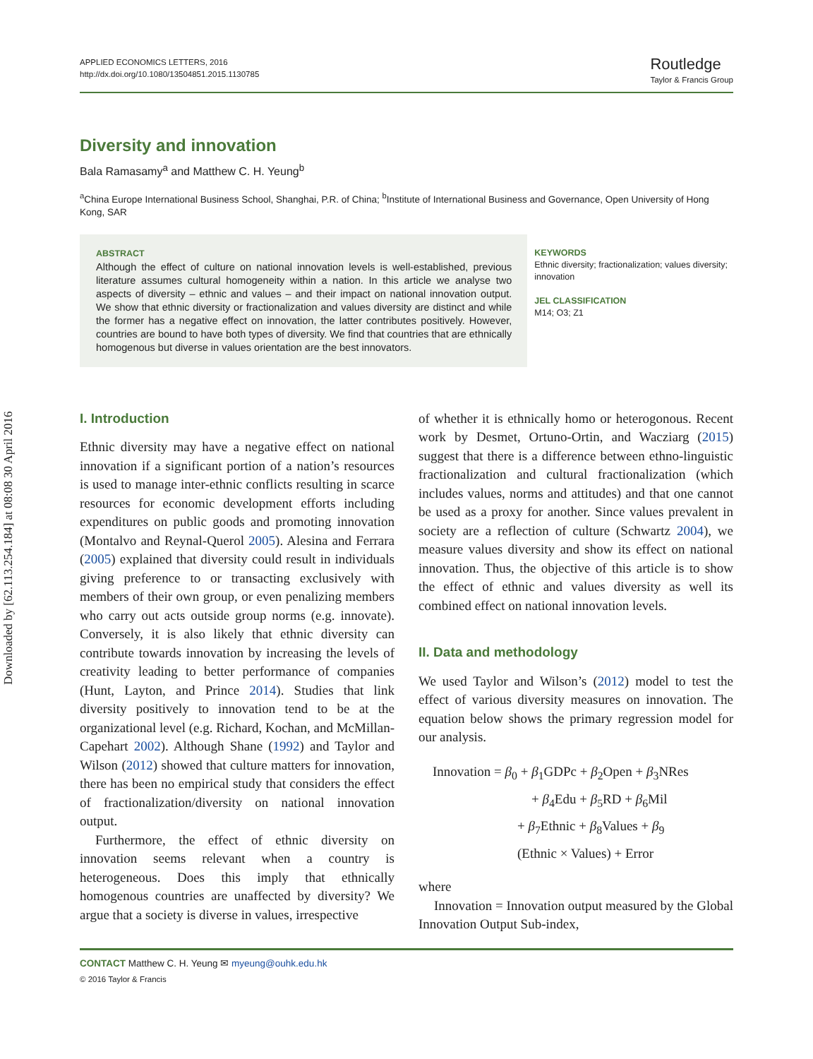Downloaded by [62.113.254.184] at 08:08 30 April 2016
APPLIED ECONOMICS LETTERS, 2016
http://dx.doi.org/10.1080/13504851.2015.1130785
Routledge
Taylor & Francis Group
Diversity and innovation
Bala Ramasamy<sup>a</sup> and Matthew C. H. Yeung<sup>b</sup>
<sup>a</sup> China Europe International Business School, Shanghai, P.R. of China; <sup>b</sup>Institute of International Business and Governance, Open University of Hong Kong, SAR
ABSTRACT
Although the effect of culture on national innovation levels is well-established, previous literature assumes cultural homogeneity within a nation. In this article we analyse two aspects of diversity – ethnic and values – and their impact on national innovation output. We show that ethnic diversity or fractionalization and values diversity are distinct and while the former has a negative effect on innovation, the latter contributes positively. However, countries are bound to have both types of diversity. We find that countries that are ethnically homogenous but diverse in values orientation are the best innovators.
KEYWORDS
Ethnic diversity; fractionalization; values diversity; innovation
JEL CLASSIFICATION
M14; O3; Z1
I. Introduction
Ethnic diversity may have a negative effect on national innovation if a significant portion of a nation’s resources is used to manage inter-ethnic conflicts resulting in scarce resources for economic development efforts including expenditures on public goods and promoting innovation (Montalvo and Reynal-Querol 2005). Alesina and Ferrara (2005) explained that diversity could result in individuals giving preference to or transacting exclusively with members of their own group, or even penalizing members who carry out acts outside group norms (e.g. innovate). Conversely, it is also likely that ethnic diversity can contribute towards innovation by increasing the levels of creativity leading to better performance of companies (Hunt, Layton, and Prince 2014). Studies that link diversity positively to innovation tend to be at the organizational level (e.g. Richard, Kochan, and McMillan-Capehart 2002). Although Shane (1992) and Taylor and Wilson (2012) showed that culture matters for innovation, there has been no empirical study that considers the effect of fractionalization/diversity on national innovation output.
Furthermore, the effect of ethnic diversity on innovation seems relevant when a country is heterogeneous. Does this imply that ethnically homogenous countries are unaffected by diversity? We argue that a society is diverse in values, irrespective
of whether it is ethnically homo or heterogonous. Recent work by Desmet, Ortuno-Ortin, and Wacziarg (2015) suggest that there is a difference between ethno-linguistic fractionalization and cultural fractionalization (which includes values, norms and attitudes) and that one cannot be used as a proxy for another. Since values prevalent in society are a reflection of culture (Schwartz 2004), we measure values diversity and show its effect on national innovation. Thus, the objective of this article is to show the effect of ethnic and values diversity as well its combined effect on national innovation levels.
II. Data and methodology
We used Taylor and Wilson’s (2012) model to test the effect of various diversity measures on innovation. The equation below shows the primary regression model for our analysis.
Innovation = β<sub>0</sub> + β<sub>1</sub>GDPc + β<sub>2</sub>Open + β<sub>3</sub>NRes
+ β<sub>4</sub>Edu + β<sub>5</sub>RD + β<sub>6</sub>Mil
+ β<sub>7</sub>Ethnic + β<sub>8</sub>Values + β<sub>9</sub>
(Ethnic × Values) + Error
where
Innovation = Innovation output measured by the Global Innovation Output Sub-index,
CONTACT Matthew C. H. Yeung ✉ myeung@ouhk.edu.hk
© 2016 Taylor & Francis